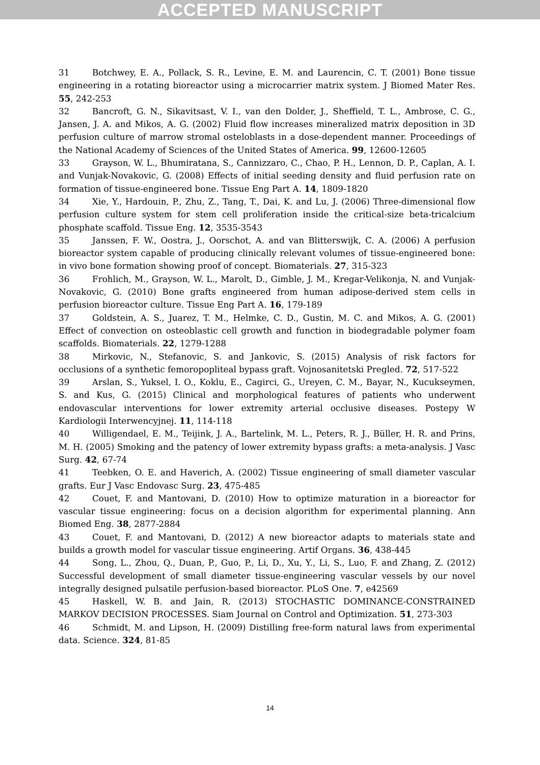ACCEPTED MANUSCRIPT
31 Botchwey, E. A., Pollack, S. R., Levine, E. M. and Laurencin, C. T. (2001) Bone tissue engineering in a rotating bioreactor using a microcarrier matrix system. J Biomed Mater Res. 55, 242-253
32 Bancroft, G. N., Sikavitsast, V. I., van den Dolder, J., Sheffield, T. L., Ambrose, C. G., Jansen, J. A. and Mikos, A. G. (2002) Fluid flow increases mineralized matrix deposition in 3D perfusion culture of marrow stromal osteloblasts in a dose-dependent manner. Proceedings of the National Academy of Sciences of the United States of America. 99, 12600-12605
33 Grayson, W. L., Bhumiratana, S., Cannizzaro, C., Chao, P. H., Lennon, D. P., Caplan, A. I. and Vunjak-Novakovic, G. (2008) Effects of initial seeding density and fluid perfusion rate on formation of tissue-engineered bone. Tissue Eng Part A. 14, 1809-1820
34 Xie, Y., Hardouin, P., Zhu, Z., Tang, T., Dai, K. and Lu, J. (2006) Three-dimensional flow perfusion culture system for stem cell proliferation inside the critical-size beta-tricalcium phosphate scaffold. Tissue Eng. 12, 3535-3543
35 Janssen, F. W., Oostra, J., Oorschot, A. and van Blitterswijk, C. A. (2006) A perfusion bioreactor system capable of producing clinically relevant volumes of tissue-engineered bone: in vivo bone formation showing proof of concept. Biomaterials. 27, 315-323
36 Frohlich, M., Grayson, W. L., Marolt, D., Gimble, J. M., Kregar-Velikonja, N. and Vunjak-Novakovic, G. (2010) Bone grafts engineered from human adipose-derived stem cells in perfusion bioreactor culture. Tissue Eng Part A. 16, 179-189
37 Goldstein, A. S., Juarez, T. M., Helmke, C. D., Gustin, M. C. and Mikos, A. G. (2001) Effect of convection on osteoblastic cell growth and function in biodegradable polymer foam scaffolds. Biomaterials. 22, 1279-1288
38 Mirkovic, N., Stefanovic, S. and Jankovic, S. (2015) Analysis of risk factors for occlusions of a synthetic femoropopliteal bypass graft. Vojnosanitetski Pregled. 72, 517-522
39 Arslan, S., Yuksel, I. O., Koklu, E., Cagirci, G., Ureyen, C. M., Bayar, N., Kucukseymen, S. and Kus, G. (2015) Clinical and morphological features of patients who underwent endovascular interventions for lower extremity arterial occlusive diseases. Postepy W Kardiologii Interwencyjnej. 11, 114-118
40 Willigendael, E. M., Teijink, J. A., Bartelink, M. L., Peters, R. J., Büller, H. R. and Prins, M. H. (2005) Smoking and the patency of lower extremity bypass grafts: a meta-analysis. J Vasc Surg. 42, 67-74
41 Teebken, O. E. and Haverich, A. (2002) Tissue engineering of small diameter vascular grafts. Eur J Vasc Endovasc Surg. 23, 475-485
42 Couet, F. and Mantovani, D. (2010) How to optimize maturation in a bioreactor for vascular tissue engineering: focus on a decision algorithm for experimental planning. Ann Biomed Eng. 38, 2877-2884
43 Couet, F. and Mantovani, D. (2012) A new bioreactor adapts to materials state and builds a growth model for vascular tissue engineering. Artif Organs. 36, 438-445
44 Song, L., Zhou, Q., Duan, P., Guo, P., Li, D., Xu, Y., Li, S., Luo, F. and Zhang, Z. (2012) Successful development of small diameter tissue-engineering vascular vessels by our novel integrally designed pulsatile perfusion-based bioreactor. PLoS One. 7, e42569
45 Haskell, W. B. and Jain, R. (2013) STOCHASTIC DOMINANCE-CONSTRAINED MARKOV DECISION PROCESSES. Siam Journal on Control and Optimization. 51, 273-303
46 Schmidt, M. and Lipson, H. (2009) Distilling free-form natural laws from experimental data. Science. 324, 81-85
14